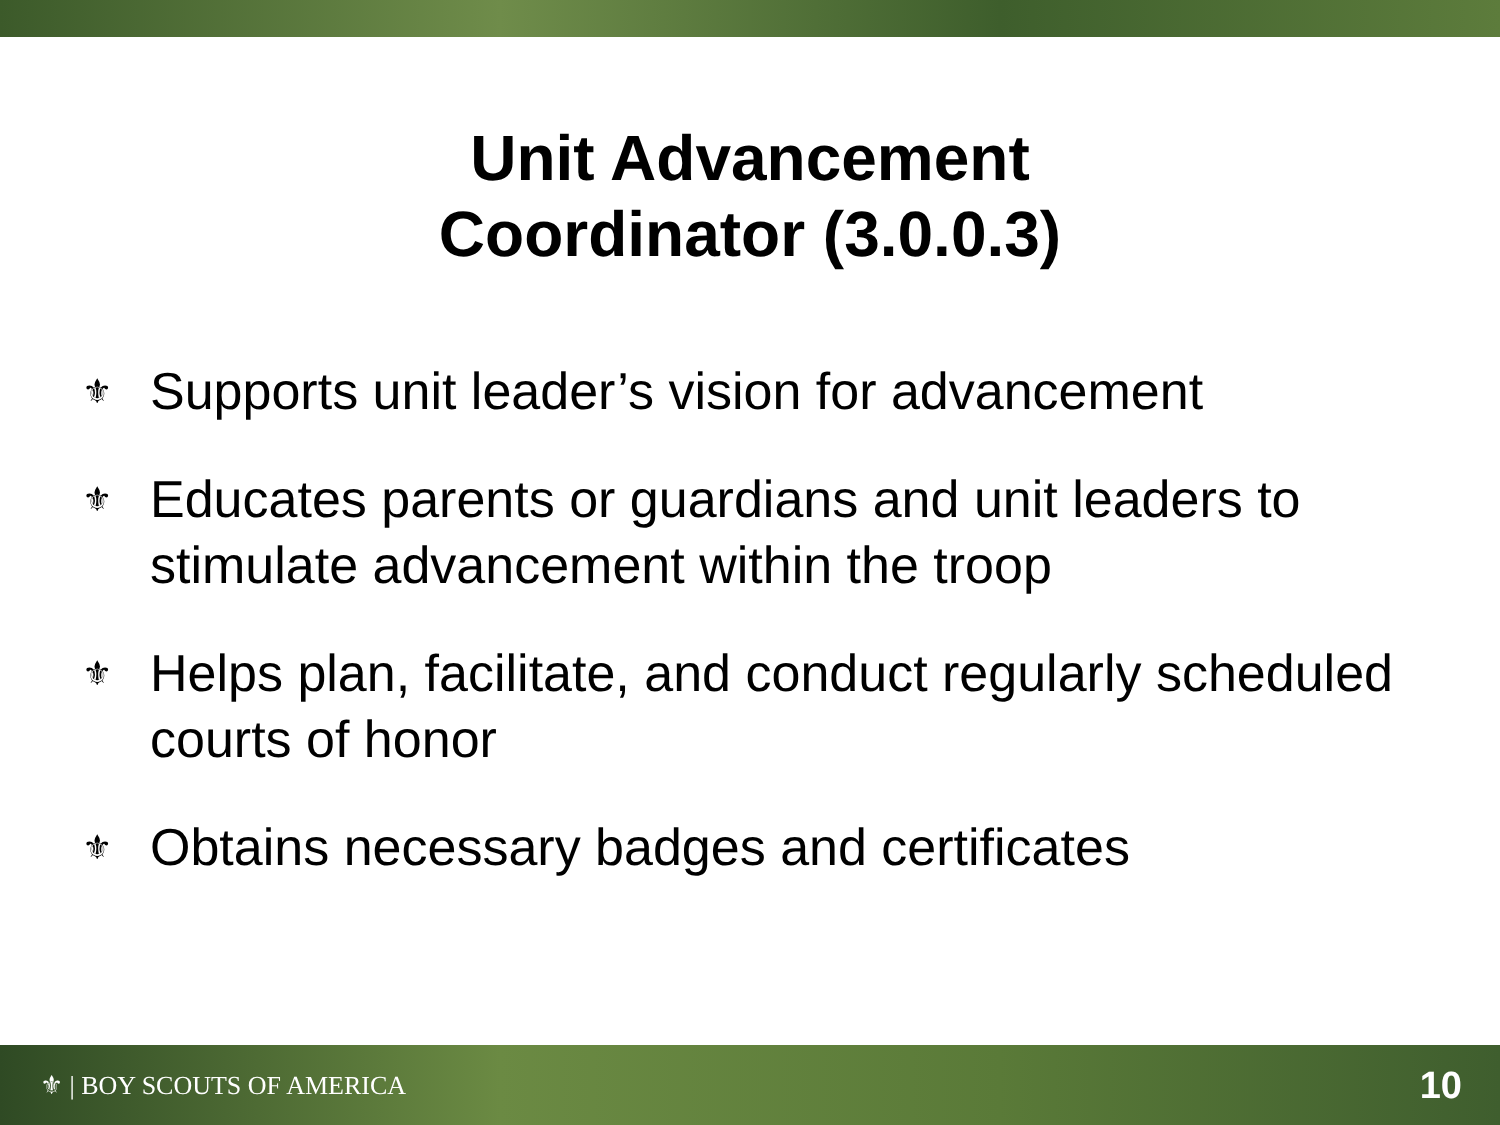Unit Advancement
Coordinator (3.0.0.3)
⚜ Supports unit leader’s vision for advancement
⚜ Educates parents or guardians and unit leaders to stimulate advancement within the troop
⚜ Helps plan, facilitate, and conduct regularly scheduled courts of honor
⚜ Obtains necessary badges and certificates
⚜ | BOY SCOUTS OF AMERICA
10